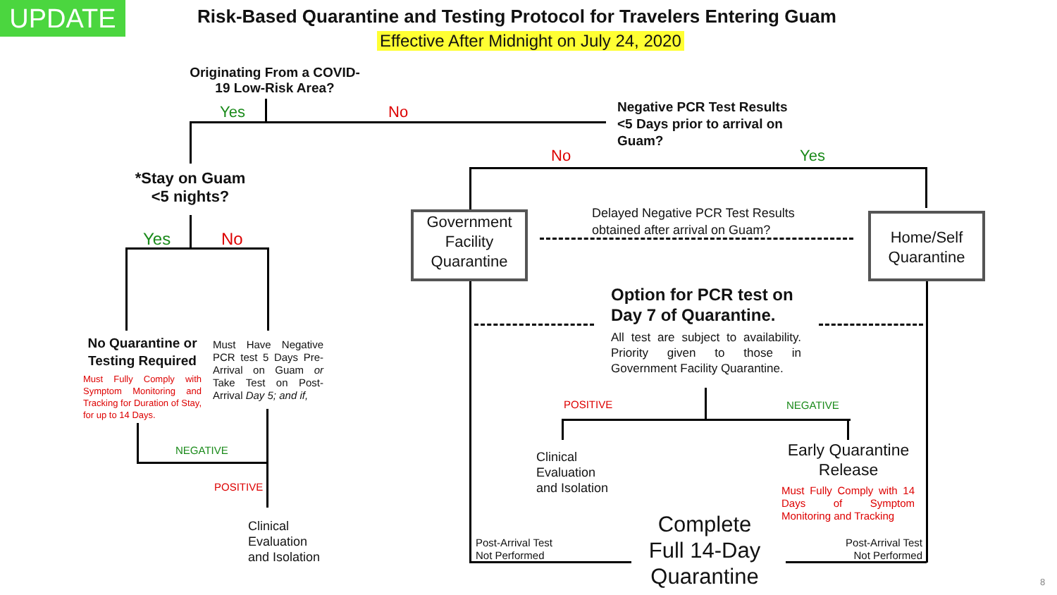UPDATE
Risk-Based Quarantine and Testing Protocol for Travelers Entering Guam
Effective After Midnight on July 24, 2020
Originating From a COVID-19 Low-Risk Area?
Yes No
Negative PCR Test Results <5 Days prior to arrival on Guam?
No Yes
*Stay on Guam <5 nights?
Yes No
Government Facility Quarantine
Home/Self Quarantine
Delayed Negative PCR Test Results
obtained after arrival on Guam?
Option for PCR test on
Day 7 of Quarantine.
All test are subject to availability. Priority given to those in Government Facility Quarantine.
No Quarantine or Testing Required
Must Fully Comply with Symptom Monitoring and Tracking for Duration of Stay, for up to 14 Days.
Must Have Negative PCR test 5 Days Pre-Arrival on Guam or Take Test on Post-Arrival Day 5; and if,
NEGATIVE
POSITIVE
Clinical
Evaluation
and Isolation
POSITIVE NEGATIVE
Clinical
Evaluation
and Isolation
Early Quarantine Release
Must Fully Comply with 14 Days of Symptom Monitoring and Tracking
Post-Arrival Test
Not Performed
Post-Arrival Test
Not Performed
Complete Full 14-Day Quarantine
8